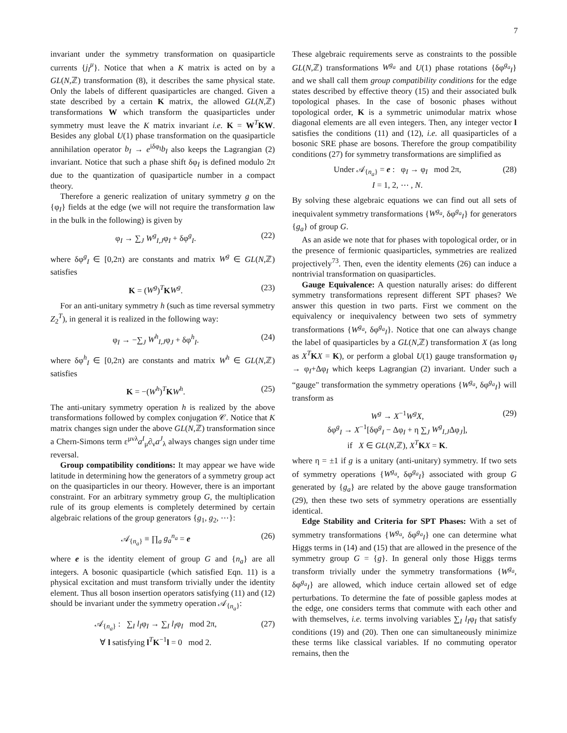7
invariant under the symmetry transformation on quasiparticle currents {j<sub>I</sub><sup>μ</sup>}. Notice that when a K matrix is acted on by a GL(N,ℤ) transformation (8), it describes the same physical state. Only the labels of different quasiparticles are changed. Given a state described by a certain K matrix, the allowed GL(N,ℤ) transformations W which transform the quasiparticles under symmetry must leave the K matrix invariant i.e. K = W<sup>T</sup>KW. Besides any global U(1) phase transformation on the quasiparticle annihilation operator b<sub>I</sub> → e<sup>iδφ<sub>I</sub></sup>b<sub>I</sub> also keeps the Lagrangian (2) invariant. Notice that such a phase shift δφ<sub>I</sub> is defined modulo 2π due to the quantization of quasiparticle number in a compact theory.
Therefore a generic realization of unitary symmetry g on the {φ<sub>I</sub>} fields at the edge (we will not require the transformation law in the bulk in the following) is given by
φ<sub>I</sub> → ∑<sub>J</sub> W<sup>g</sup><sub>I,J</sub>φ<sub>I</sub> + δφ<sup>g</sup><sub>I</sub>. (22)
where δφ<sup>g</sup><sub>I</sub> ∈ [0,2π) are constants and matrix W<sup>g</sup> ∈ GL(N,ℤ) satisfies
K = (W<sup>g</sup>)<sup>T</sup>KW<sup>g</sup>. (23)
For an anti-unitary symmetry h (such as time reversal symmetry Z<sub>2</sub><sup>T</sup>), in general it is realized in the following way:
φ<sub>I</sub> → −∑<sub>J</sub> W<sup>h</sup><sub>I,J</sub>φ<sub>J</sub> + δφ<sup>h</sup><sub>I</sub>. (24)
where δφ<sup>h</sup><sub>I</sub> ∈ [0,2π) are constants and matrix W<sup>h</sup> ∈ GL(N,ℤ) satisfies
K = −(W<sup>h</sup>)<sup>T</sup>KW<sup>h</sup>. (25)
The anti-unitary symmetry operation h is realized by the above transformations followed by complex conjugation 𝒞. Notice that K matrix changes sign under the above GL(N,ℤ) transformation since a Chern-Simons term ε<sup>μνλ</sup>a<sup>I</sup><sub>μ</sub>∂<sub>ν</sub>a<sup>J</sup><sub>λ</sub> always changes sign under time reversal.
Group compatibility conditions: It may appear we have wide latitude in determining how the generators of a symmetry group act on the quasiparticles in our theory. However, there is an important constraint. For an arbitrary symmetry group G, the multiplication rule of its group elements is completely determined by certain algebraic relations of the group generators {g<sub>1</sub>, g<sub>2</sub>, ⋯}:
𝒜<sub>{n<sub>a</sub>}</sub> ≡ ∏<sub>a</sub> g<sub>a</sub><sup>n<sub>a</sub></sup> = e (26)
where e is the identity element of group G and {n<sub>a</sub>} are all integers. A bosonic quasiparticle (which satisfied Eqn. 11) is a physical excitation and must transform trivially under the identity element. Thus all boson insertion operators satisfying (11) and (12) should be invariant under the symmetry operation 𝒜<sub>{n<sub>a</sub>}</sub>:
𝒜<sub>{n<sub>a</sub>}</sub> : ∑<sub>I</sub> l<sub>I</sub>φ<sub>I</sub> → ∑<sub>I</sub> l<sub>I</sub>φ<sub>I</sub> mod 2π,
∀ l satisfying l<sup>T</sup>K<sup>−1</sup>l = 0 mod 2. (27)
These algebraic requirements serve as constraints to the possible GL(N,ℤ) transformations W<sup>g<sub>a</sub></sup> and U(1) phase rotations {δφ<sup>g<sub>a</sub></sup><sub>I</sub>} and we shall call them group compatibility conditions for the edge states described by effective theory (15) and their associated bulk topological phases. In the case of bosonic phases without topological order, K is a symmetric unimodular matrix whose diagonal elements are all even integers. Then, any integer vector l satisfies the conditions (11) and (12), i.e. all quasiparticles of a bosonic SRE phase are bosons. Therefore the group compatibility conditions (27) for symmetry transformations are simplified as
Under 𝒜<sub>{n<sub>a</sub>}</sub> = e : φ<sub>I</sub> → φ<sub>I</sub> mod 2π,
I = 1, 2, ⋯ , N. (28)
By solving these algebraic equations we can find out all sets of inequivalent symmetry transformations {W<sup>g<sub>a</sub></sup>, δφ<sup>g<sub>a</sub></sup><sub>I</sub>} for generators {g<sub>a</sub>} of group G.
As an aside we note that for phases with topological order, or in the presence of fermionic quasiparticles, symmetries are realized projectively<sup>73</sup>. Then, even the identity elements (26) can induce a nontrivial transformation on quasiparticles.
Gauge Equivalence: A question naturally arises: do different symmetry transformations represent different SPT phases? We answer this question in two parts. First we comment on the equivalency or inequivalency between two sets of symmetry transformations {W<sup>g<sub>a</sub></sup>, δφ<sup>g<sub>a</sub></sup><sub>I</sub>}. Notice that one can always change the label of quasiparticles by a GL(N,ℤ) transformation X (as long as X<sup>T</sup> KX = K), or perform a global U(1) gauge transformation φ<sub>I</sub> → φ<sub>I</sub>+Δφ<sub>I</sub> which keeps Lagrangian (2) invariant. Under such a “gauge" transformation the symmetry operations {W<sup>g<sub>a</sub></sup>, δφ<sup>g<sub>a</sub></sup><sub>I</sub>} will transform as
W<sup>g</sup> → X<sup>−1</sup>W<sup>g</sup>X,
δφ<sup>g</sup><sub>I</sub> → X<sup>−1</sup>[δφ<sup>g</sup><sub>I</sub> − Δφ<sub>I</sub> + η ∑<sub>J</sub> W<sup>g</sup><sub>I,J</sub>Δφ<sub>J</sub>],
if X ∈ GL(N,ℤ), X<sup>T</sup> KX = K. (29)
where η = ±1 if g is a unitary (anti-unitary) symmetry. If two sets of symmetry operations {W<sup>g<sub>a</sub></sup>, δφ<sup>g<sub>a</sub></sup><sub>I</sub>} associated with group G generated by {g<sub>a</sub>} are related by the above gauge transformation (29), then these two sets of symmetry operations are essentially identical.
Edge Stability and Criteria for SPT Phases: With a set of symmetry transformations {W<sup>g<sub>a</sub></sup>, δφ<sup>g<sub>a</sub></sup><sub>I</sub>} one can determine what Higgs terms in (14) and (15) that are allowed in the presence of the symmetry group G = {g}. In general only those Higgs terms transform trivially under the symmetry transformations {W<sup>g<sub>a</sub></sup>, δφ<sup>g<sub>a</sub></sup><sub>I</sub>} are allowed, which induce certain allowed set of edge perturbations. To determine the fate of possible gapless modes at the edge, one considers terms that commute with each other and with themselves, i.e. terms involving variables ∑<sub>I</sub> l<sub>I</sub>φ<sub>I</sub> that satisfy conditions (19) and (20). Then one can simultaneously minimize these terms like classical variables. If no commuting operator remains, then the